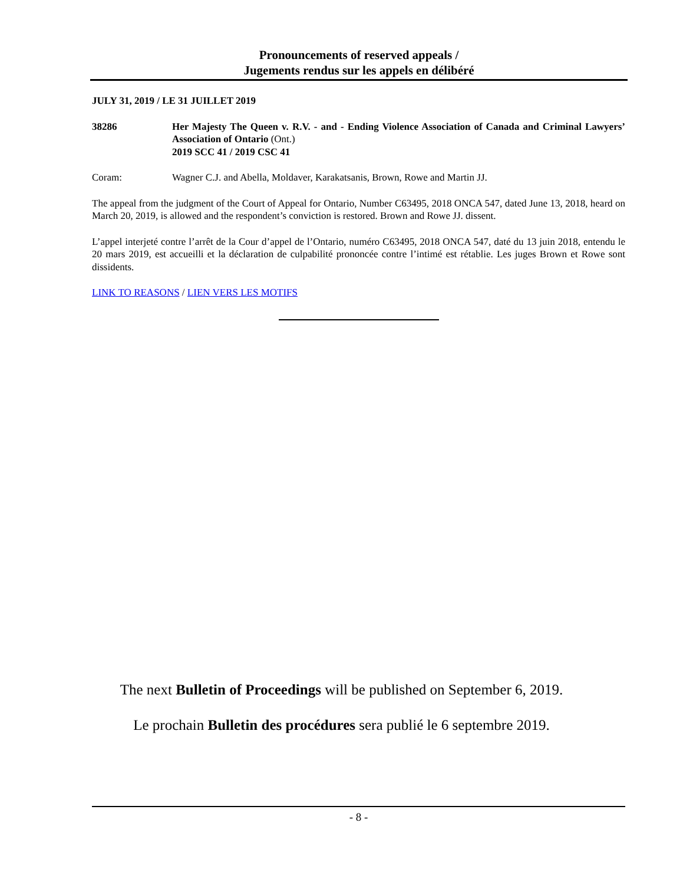Pronouncements of reserved appeals /
Jugements rendus sur les appels en délibéré
JULY 31, 2019 / LE 31 JUILLET 2019
38286 Her Majesty The Queen v. R.V. - and - Ending Violence Association of Canada and Criminal Lawyers’ Association of Ontario (Ont.)
2019 SCC 41 / 2019 CSC 41
Coram: Wagner C.J. and Abella, Moldaver, Karakatsanis, Brown, Rowe and Martin JJ.
The appeal from the judgment of the Court of Appeal for Ontario, Number C63495, 2018 ONCA 547, dated June 13, 2018, heard on March 20, 2019, is allowed and the respondent’s conviction is restored. Brown and Rowe JJ. dissent.
L’appel interjeté contre l’arrêt de la Cour d’appel de l’Ontario, numéro C63495, 2018 ONCA 547, daté du 13 juin 2018, entendu le 20 mars 2019, est accueilli et la déclaration de culpabilité prononcée contre l’intimé est rétablie. Les juges Brown et Rowe sont dissidents.
LINK TO REASONS / LIEN VERS LES MOTIFS
The next Bulletin of Proceedings will be published on September 6, 2019.
Le prochain Bulletin des procédures sera publié le 6 septembre 2019.
- 8 -